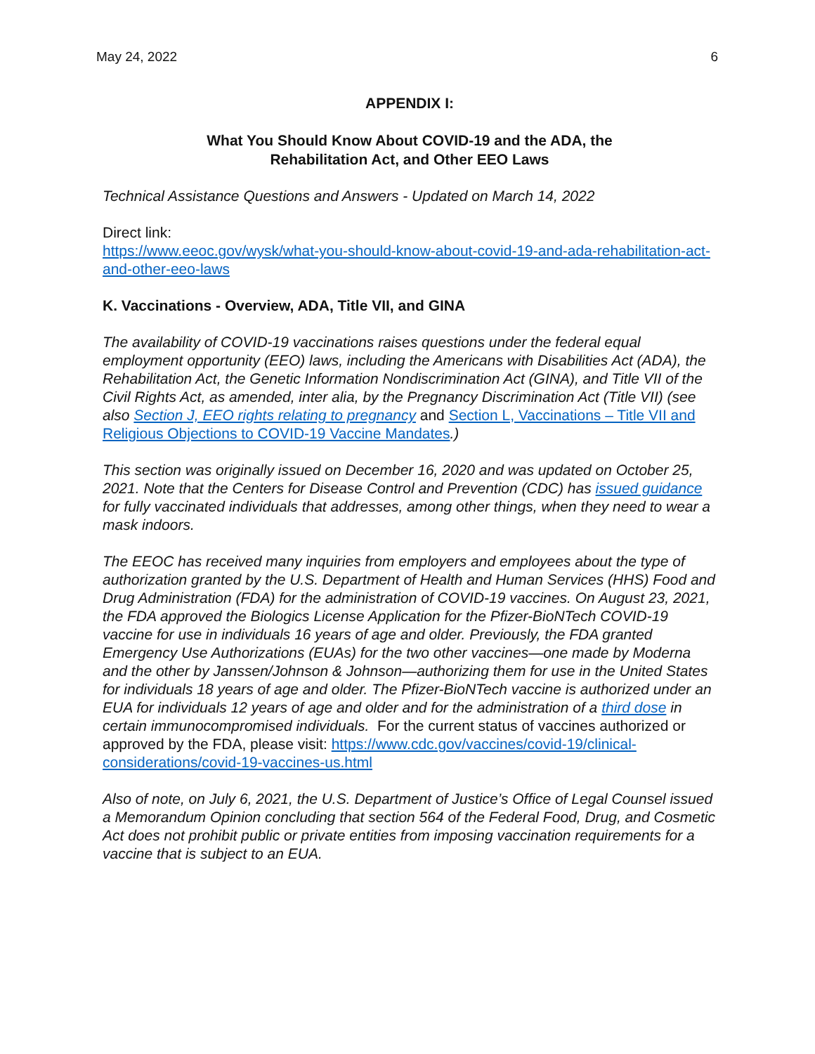May 24, 2022 6
APPENDIX I:
What You Should Know About COVID-19 and the ADA, the
Rehabilitation Act, and Other EEO Laws
Technical Assistance Questions and Answers - Updated on March 14, 2022
Direct link:
https://www.eeoc.gov/wysk/what-you-should-know-about-covid-19-and-ada-rehabilitation-act-and-other-eeo-laws
K. Vaccinations - Overview, ADA, Title VII, and GINA
The availability of COVID-19 vaccinations raises questions under the federal equal employment opportunity (EEO) laws, including the Americans with Disabilities Act (ADA), the Rehabilitation Act, the Genetic Information Nondiscrimination Act (GINA), and Title VII of the Civil Rights Act, as amended, inter alia, by the Pregnancy Discrimination Act (Title VII) (see also Section J, EEO rights relating to pregnancy and Section L, Vaccinations – Title VII and Religious Objections to COVID-19 Vaccine Mandates.)
This section was originally issued on December 16, 2020 and was updated on October 25, 2021. Note that the Centers for Disease Control and Prevention (CDC) has issued guidance for fully vaccinated individuals that addresses, among other things, when they need to wear a mask indoors.
The EEOC has received many inquiries from employers and employees about the type of authorization granted by the U.S. Department of Health and Human Services (HHS) Food and Drug Administration (FDA) for the administration of COVID-19 vaccines. On August 23, 2021, the FDA approved the Biologics License Application for the Pfizer-BioNTech COVID-19 vaccine for use in individuals 16 years of age and older. Previously, the FDA granted Emergency Use Authorizations (EUAs) for the two other vaccines—one made by Moderna and the other by Janssen/Johnson & Johnson—authorizing them for use in the United States for individuals 18 years of age and older. The Pfizer-BioNTech vaccine is authorized under an EUA for individuals 12 years of age and older and for the administration of a third dose in certain immunocompromised individuals. For the current status of vaccines authorized or approved by the FDA, please visit: https://www.cdc.gov/vaccines/covid-19/clinical-considerations/covid-19-vaccines-us.html
Also of note, on July 6, 2021, the U.S. Department of Justice’s Office of Legal Counsel issued a Memorandum Opinion concluding that section 564 of the Federal Food, Drug, and Cosmetic Act does not prohibit public or private entities from imposing vaccination requirements for a vaccine that is subject to an EUA.